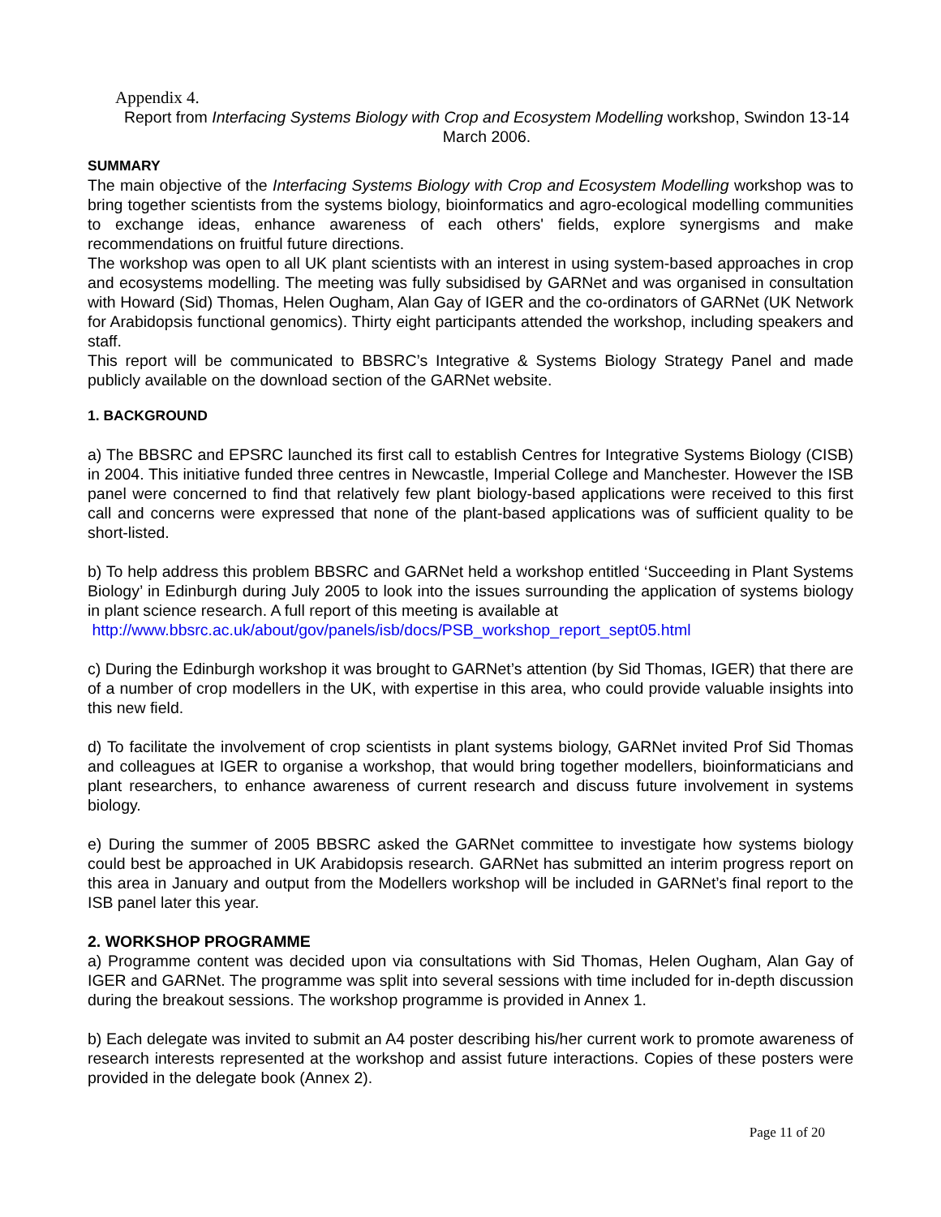Appendix 4.
Report from Interfacing Systems Biology with Crop and Ecosystem Modelling workshop, Swindon 13-14 March 2006.
SUMMARY
The main objective of the Interfacing Systems Biology with Crop and Ecosystem Modelling workshop was to bring together scientists from the systems biology, bioinformatics and agro-ecological modelling communities to exchange ideas, enhance awareness of each others' fields, explore synergisms and make recommendations on fruitful future directions.
The workshop was open to all UK plant scientists with an interest in using system-based approaches in crop and ecosystems modelling. The meeting was fully subsidised by GARNet and was organised in consultation with Howard (Sid) Thomas, Helen Ougham, Alan Gay of IGER and the co-ordinators of GARNet (UK Network for Arabidopsis functional genomics). Thirty eight participants attended the workshop, including speakers and staff.
This report will be communicated to BBSRC’s Integrative & Systems Biology Strategy Panel and made publicly available on the download section of the GARNet website.
1. BACKGROUND
a) The BBSRC and EPSRC launched its first call to establish Centres for Integrative Systems Biology (CISB) in 2004. This initiative funded three centres in Newcastle, Imperial College and Manchester. However the ISB panel were concerned to find that relatively few plant biology-based applications were received to this first call and concerns were expressed that none of the plant-based applications was of sufficient quality to be short-listed.
b) To help address this problem BBSRC and GARNet held a workshop entitled ‘Succeeding in Plant Systems Biology’ in Edinburgh during July 2005 to look into the issues surrounding the application of systems biology in plant science research. A full report of this meeting is available at
http://www.bbsrc.ac.uk/about/gov/panels/isb/docs/PSB_workshop_report_sept05.html
c) During the Edinburgh workshop it was brought to GARNet’s attention (by Sid Thomas, IGER) that there are of a number of crop modellers in the UK, with expertise in this area, who could provide valuable insights into this new field.
d) To facilitate the involvement of crop scientists in plant systems biology, GARNet invited Prof Sid Thomas and colleagues at IGER to organise a workshop, that would bring together modellers, bioinformaticians and plant researchers, to enhance awareness of current research and discuss future involvement in systems biology.
e) During the summer of 2005 BBSRC asked the GARNet committee to investigate how systems biology could best be approached in UK Arabidopsis research. GARNet has submitted an interim progress report on this area in January and output from the Modellers workshop will be included in GARNet’s final report to the ISB panel later this year.
2. WORKSHOP PROGRAMME
a) Programme content was decided upon via consultations with Sid Thomas, Helen Ougham, Alan Gay of IGER and GARNet. The programme was split into several sessions with time included for in-depth discussion during the breakout sessions. The workshop programme is provided in Annex 1.
b) Each delegate was invited to submit an A4 poster describing his/her current work to promote awareness of research interests represented at the workshop and assist future interactions. Copies of these posters were provided in the delegate book (Annex 2).
Page 11 of 20